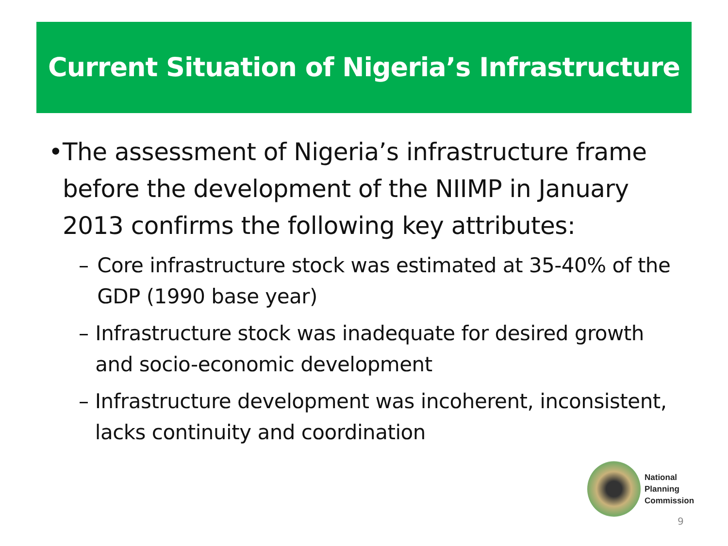Current Situation of Nigeria’s Infrastructure
• The assessment of Nigeria’s infrastructure frame before the development of the NIIMP in January 2013 confirms the following key attributes:
– Core infrastructure stock was estimated at 35-40% of the GDP (1990 base year)
– Infrastructure stock was inadequate for desired growth and socio-economic development
– Infrastructure development was incoherent, inconsistent, lacks continuity and coordination
National
Planning
Commission
9